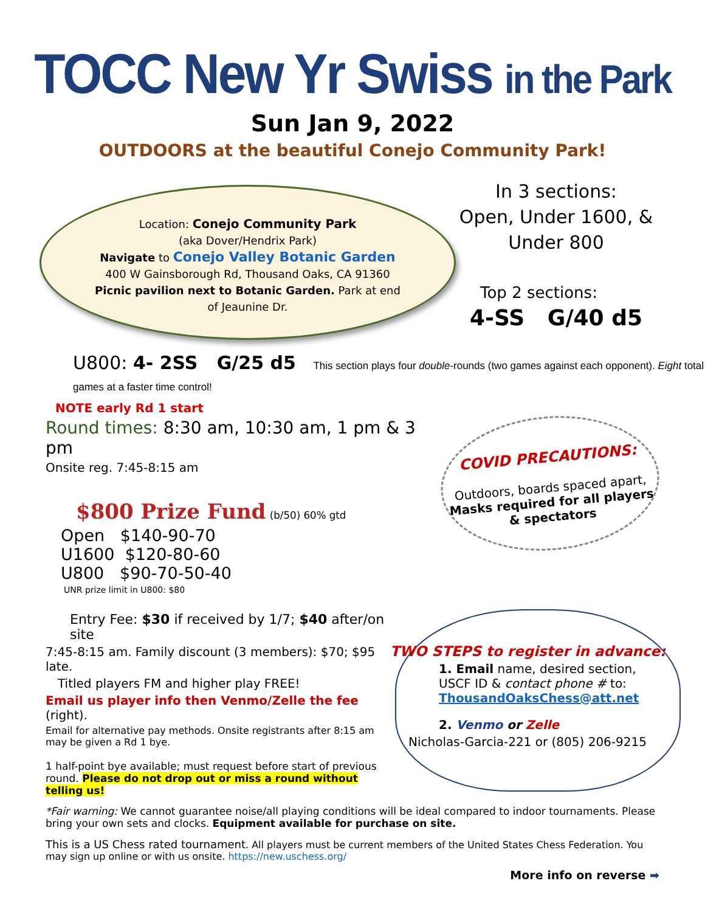TOCC New Yr Swiss in the Park
Sun Jan 9, 2022
OUTDOORS at the beautiful Conejo Community Park!
Location: Conejo Community Park
(aka Dover/Hendrix Park)
Navigate to Conejo Valley Botanic Garden
400 W Gainsborough Rd, Thousand Oaks, CA 91360
Picnic pavilion next to Botanic Garden. Park at end
of Jeaunine Dr.
In 3 sections:
Open, Under 1600, &
Under 800
Top 2 sections:
4-SS G/40 d5
U800: 4- 2SS G/25 d5 This section plays four double-rounds (two games against each opponent). Eight total games at a faster time control!
NOTE early Rd 1 start
Round times: 8:30 am, 10:30 am, 1 pm & 3 pm
Onsite reg. 7:45-8:15 am
$800 Prize Fund (b/50) 60% gtd
Open $140-90-70
U1600 $120-80-60
U800 $90-70-50-40
UNR prize limit in U800: $80
COVID PRECAUTIONS:
Outdoors, boards spaced apart, Masks required for all players & spectators
Entry Fee: $30 if received by 1/7; $40 after/on site
7:45-8:15 am. Family discount (3 members): $70; $95 late.
Titled players FM and higher play FREE!
Email us player info then Venmo/Zelle the fee (right).
Email for alternative pay methods. Onsite registrants after 8:15 am may be given a Rd 1 bye.
1 half-point bye available; must request before start of previous round. Please do not drop out or miss a round without telling us!
TWO STEPS to register in advance:
1. Email name, desired section, USCF ID & contact phone # to: ThousandOaksChess@att.net
2. Venmo or Zelle
Nicholas-Garcia-221 or (805) 206-9215
*Fair warning: We cannot guarantee noise/all playing conditions will be ideal compared to indoor tournaments. Please bring your own sets and clocks. Equipment available for purchase on site.
This is a US Chess rated tournament. All players must be current members of the United States Chess Federation. You may sign up online or with us onsite. https://new.uschess.org/
More info on reverse ➡